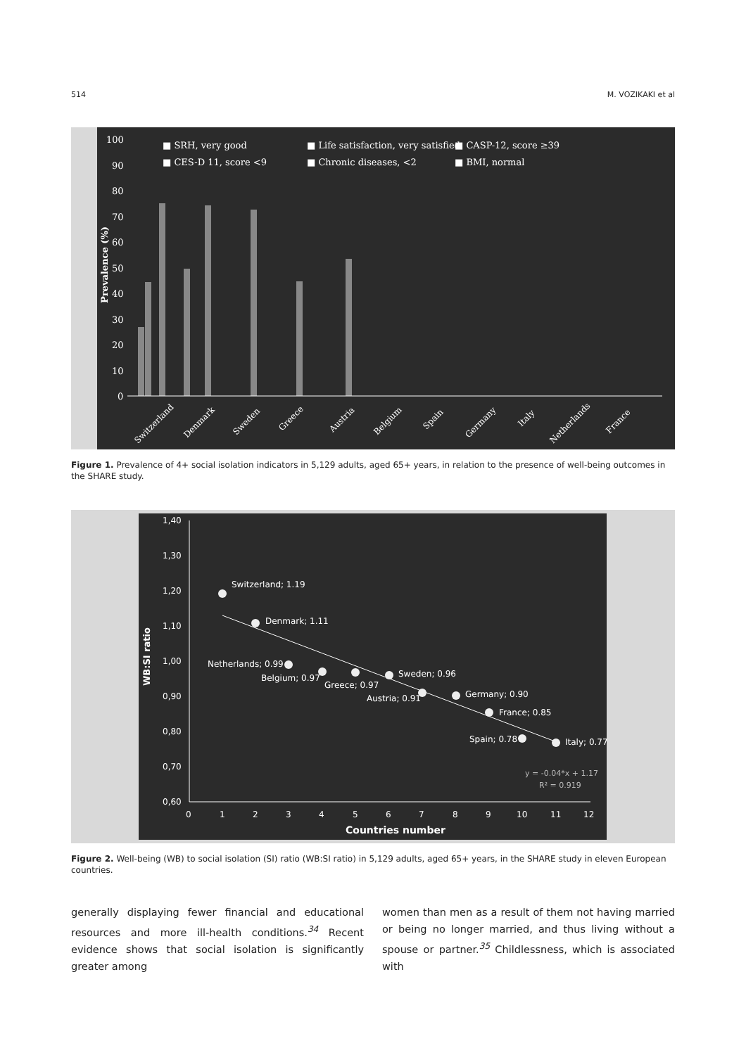514 M. VOZIKAKI et al
100
90
80
70
60
50
40
30
20
10
0
Prevalence (%)
■ SRH, very good
■ Life satisfaction, very satisfied
■ CASP-12, score ≥39
■ CES-D 11, score <9
■ Chronic diseases, <2
■ BMI, normal
Switzerland
Denmark
Sweden
Greece
Austria
Belgium
Spain
Germany
Italy
Netherlands
France
Figure 1. Prevalence of 4+ social isolation indicators in 5,129 adults, aged 65+ years, in relation to the presence of well-being outcomes in the SHARE study.
1,40
1,30
1,20
1,10
1,00
0,90
0,80
0,70
0,60
0
1
2
3
4
5
6
7
8
9
10
11
12
Countries number
WB:SI ratio
Switzerland; 1.19
Denmark; 1.11
Netherlands; 0.99
Belgium; 0.97
Greece; 0.97
Sweden; 0.96
Austria; 0.91
Germany; 0.90
France; 0.85
Spain; 0.78
Italy; 0.77
y = -0.04*x + 1.17
R² = 0.919
Figure 2. Well-being (WB) to social isolation (SI) ratio (WB:SI ratio) in 5,129 adults, aged 65+ years, in the SHARE study in eleven European countries.
generally displaying fewer financial and educational resources and more ill-health conditions.<sup>34</sup> Recent evidence shows that social isolation is significantly greater among
women than men as a result of them not having married or being no longer married, and thus living without a spouse or partner.<sup>35</sup> Childlessness, which is associated with